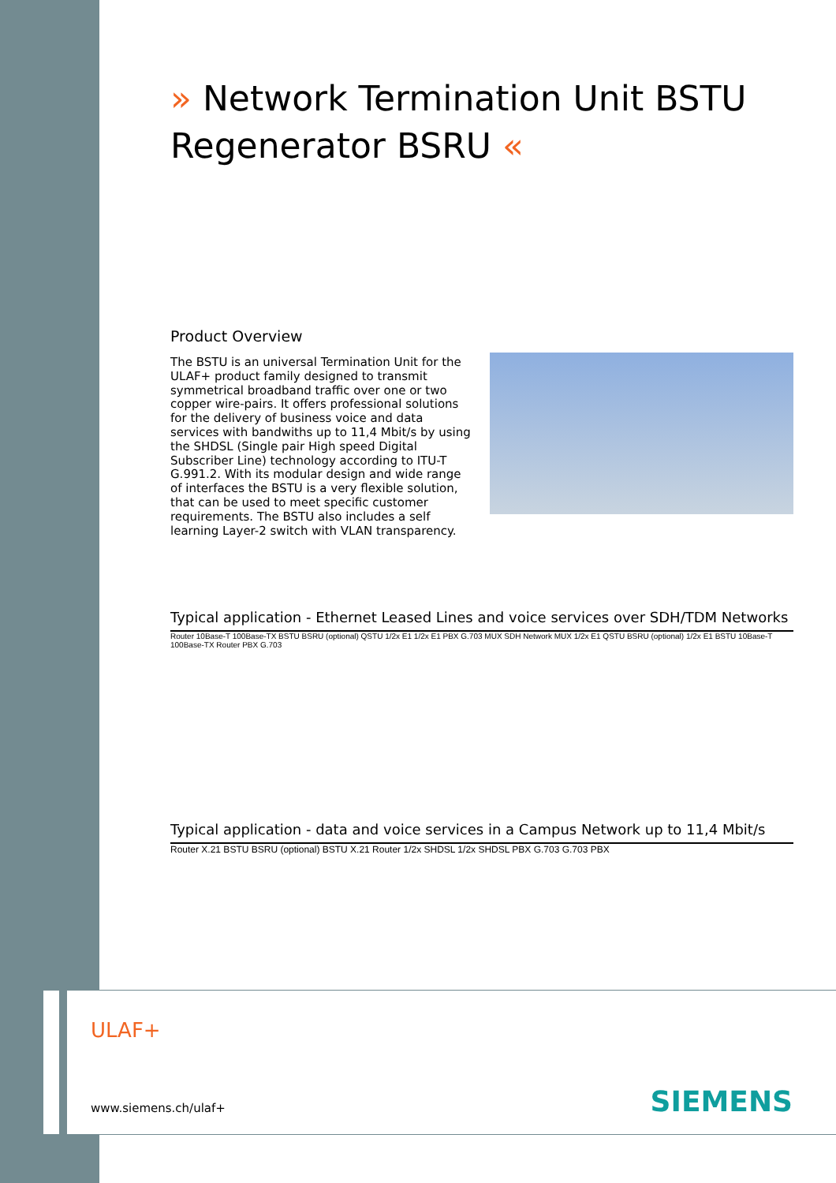» Network Termination Unit BSTU
Regenerator BSRU «
Product Overview
The BSTU is an universal Termination Unit for the ULAF+ product family designed to transmit symmetrical broadband traffic over one or two copper wire-pairs. It offers professional solutions for the delivery of business voice and data services with bandwiths up to 11,4 Mbit/s by using the SHDSL (Single pair High speed Digital Subscriber Line) technology according to ITU-T G.991.2. With its modular design and wide range of interfaces the BSTU is a very flexible solution, that can be used to meet specific customer requirements. The BSTU also includes a self learning Layer-2 switch with VLAN transparency.
Typical application - Ethernet Leased Lines and voice services over SDH/TDM Networks
Router 10Base-T 100Base-TX BSTU BSRU (optional) QSTU 1/2x E1 1/2x E1 PBX G.703 MUX SDH Network MUX 1/2x E1 QSTU BSRU (optional) 1/2x E1 BSTU 10Base-T 100Base-TX Router PBX G.703
Typical application - data and voice services in a Campus Network up to 11,4 Mbit/s
Router X.21 BSTU BSRU (optional) BSTU X.21 Router 1/2x SHDSL 1/2x SHDSL PBX G.703 G.703 PBX
ULAF+
www.siemens.ch/ulaf+ SIEMENS